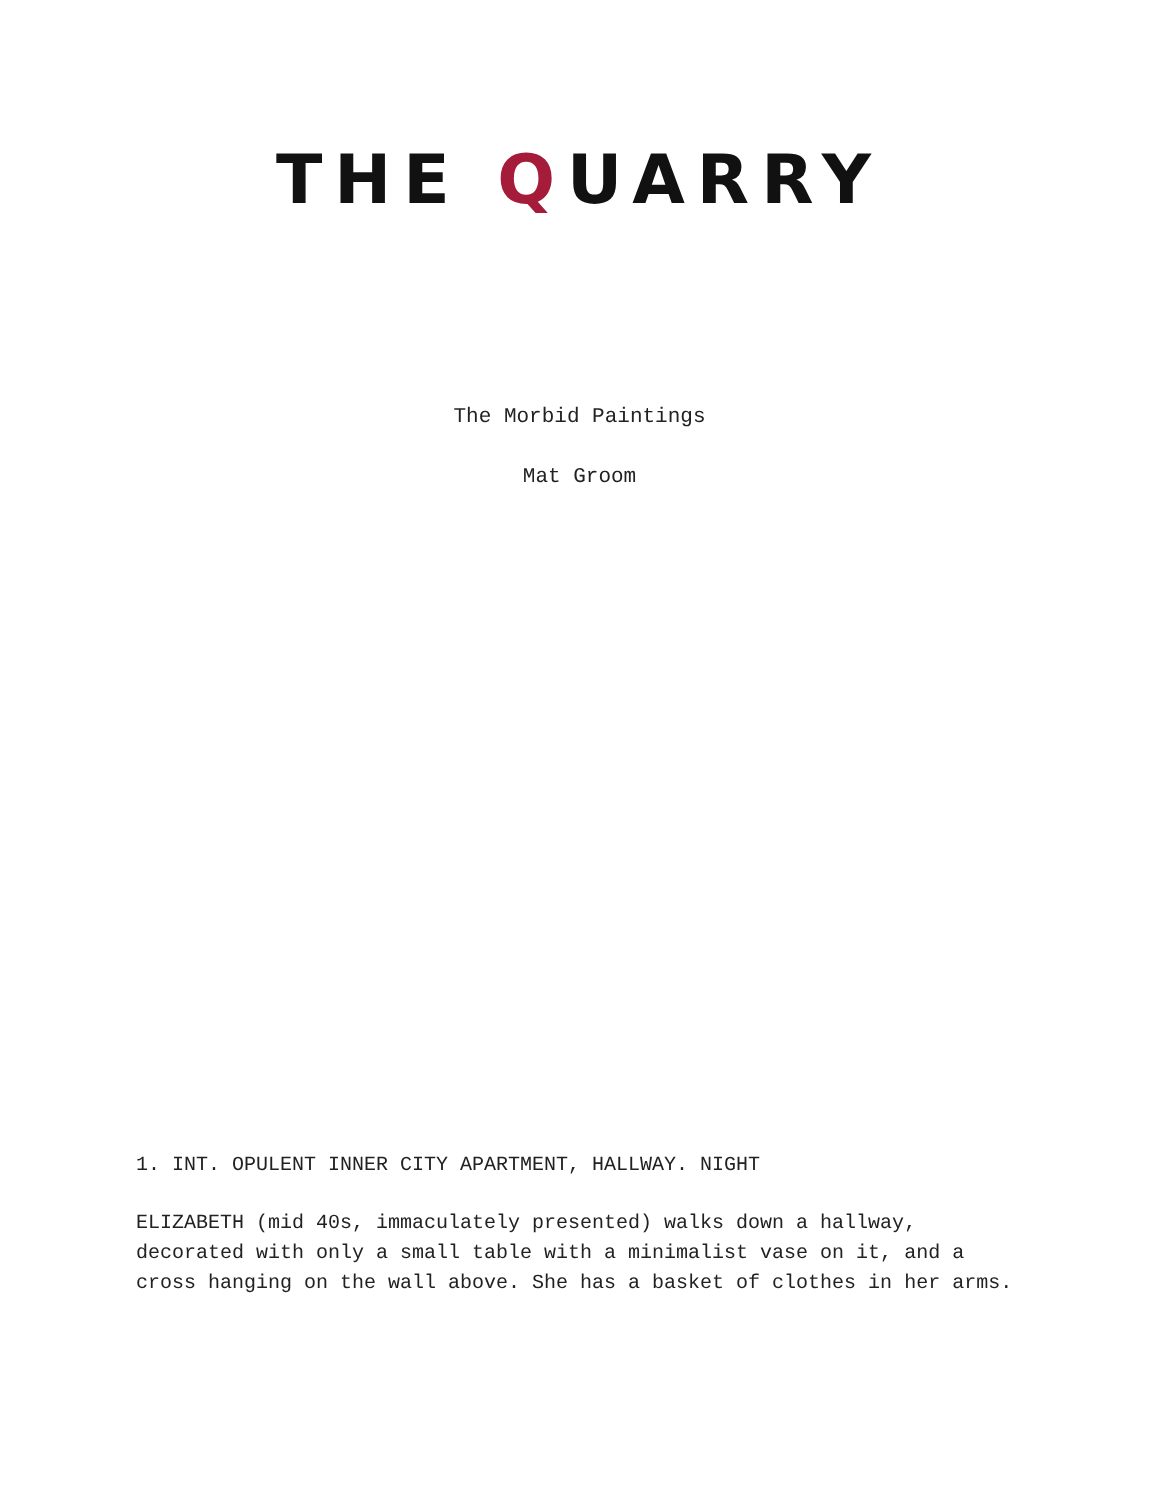THE QUARRY
The Morbid Paintings
Mat Groom
1. INT. OPULENT INNER CITY APARTMENT, HALLWAY. NIGHT
ELIZABETH (mid 40s, immaculately presented) walks down a hallway, decorated with only a small table with a minimalist vase on it, and a cross hanging on the wall above. She has a basket of clothes in her arms.